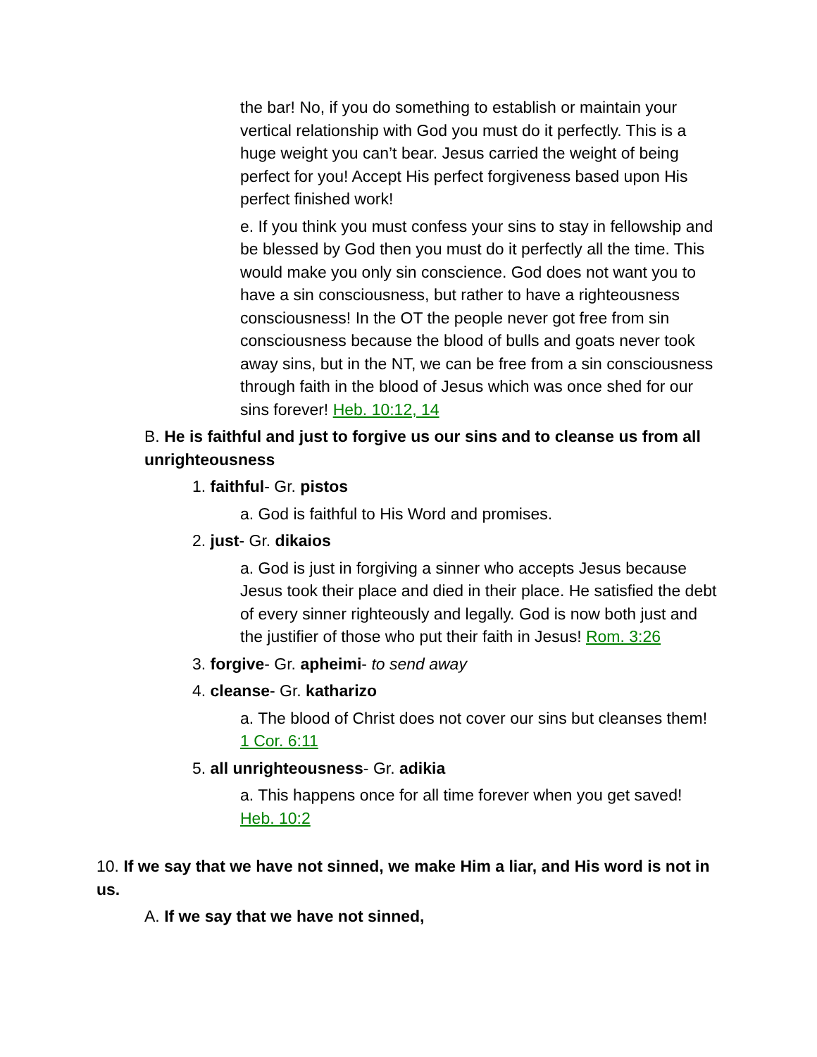the bar! No, if you do something to establish or maintain your vertical relationship with God you must do it perfectly. This is a huge weight you can’t bear. Jesus carried the weight of being perfect for you! Accept His perfect forgiveness based upon His perfect finished work!
e. If you think you must confess your sins to stay in fellowship and be blessed by God then you must do it perfectly all the time. This would make you only sin conscience. God does not want you to have a sin consciousness, but rather to have a righteousness consciousness! In the OT the people never got free from sin consciousness because the blood of bulls and goats never took away sins, but in the NT, we can be free from a sin consciousness through faith in the blood of Jesus which was once shed for our sins forever! Heb. 10:12, 14
B. He is faithful and just to forgive us our sins and to cleanse us from all unrighteousness
1. faithful- Gr. pistos
a. God is faithful to His Word and promises.
2. just- Gr. dikaios
a. God is just in forgiving a sinner who accepts Jesus because Jesus took their place and died in their place. He satisfied the debt of every sinner righteously and legally. God is now both just and the justifier of those who put their faith in Jesus! Rom. 3:26
3. forgive- Gr. apheimi- to send away
4. cleanse- Gr. katharizo
a. The blood of Christ does not cover our sins but cleanses them! 1 Cor. 6:11
5. all unrighteousness- Gr. adikia
a. This happens once for all time forever when you get saved! Heb. 10:2
10. If we say that we have not sinned, we make Him a liar, and His word is not in us.
A. If we say that we have not sinned,